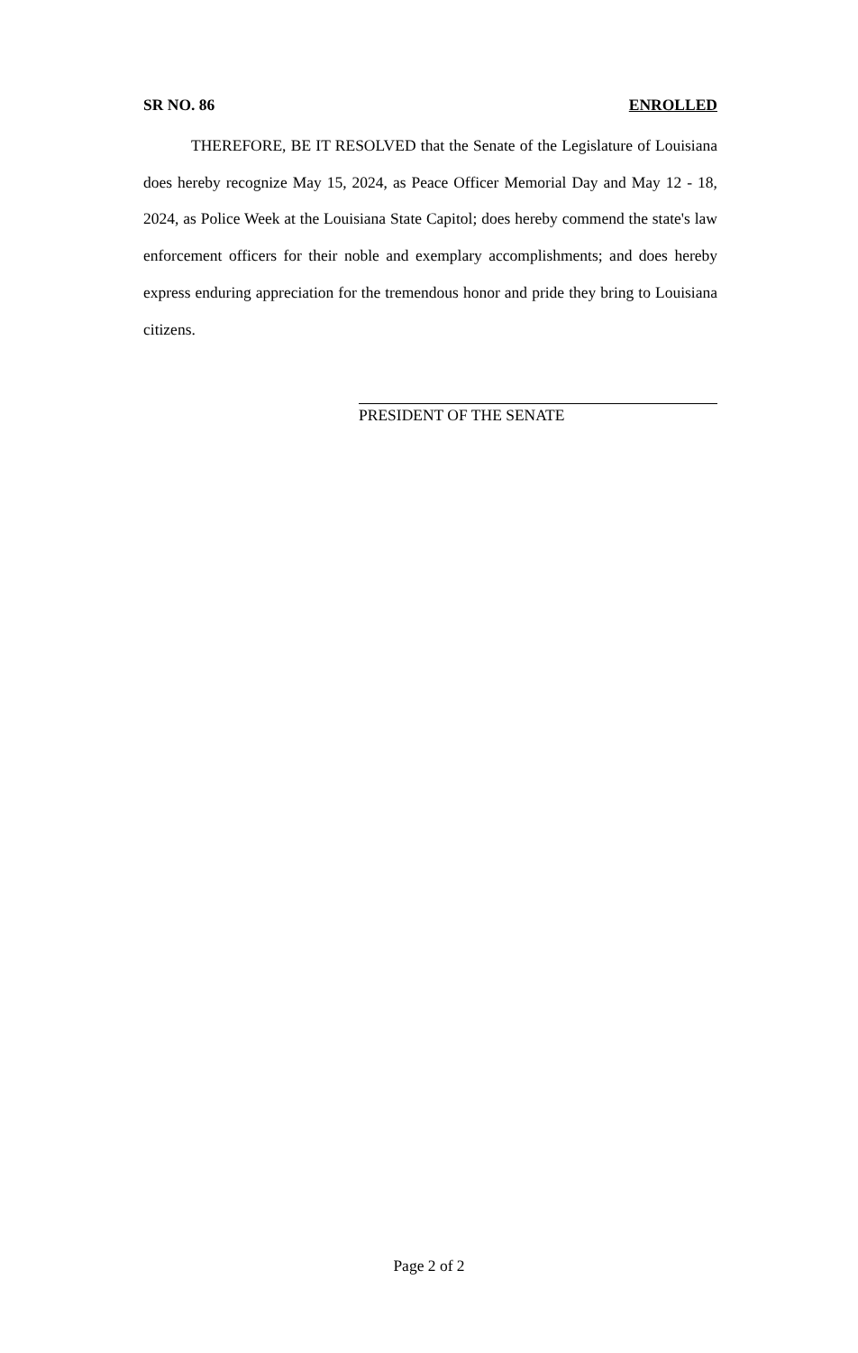SR NO. 86 ENROLLED
THEREFORE, BE IT RESOLVED that the Senate of the Legislature of Louisiana does hereby recognize May 15, 2024, as Peace Officer Memorial Day and May 12 - 18, 2024, as Police Week at the Louisiana State Capitol; does hereby commend the state's law enforcement officers for their noble and exemplary accomplishments; and does hereby express enduring appreciation for the tremendous honor and pride they bring to Louisiana citizens.
PRESIDENT OF THE SENATE
Page 2 of 2